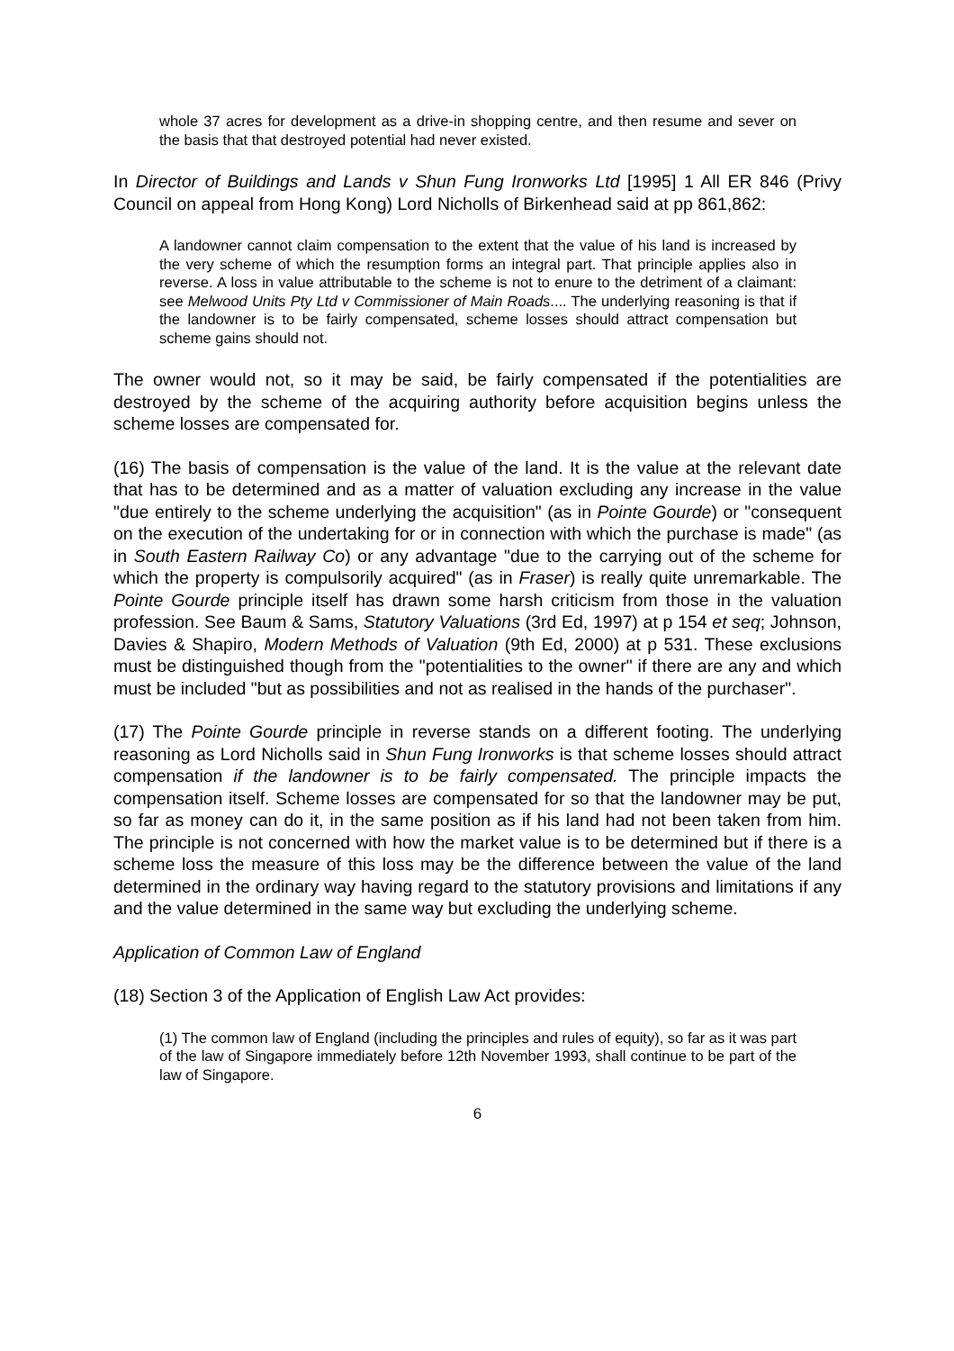whole 37 acres for development as a drive-in shopping centre, and then resume and sever on the basis that that destroyed potential had never existed.
In Director of Buildings and Lands v Shun Fung Ironworks Ltd [1995] 1 All ER 846 (Privy Council on appeal from Hong Kong) Lord Nicholls of Birkenhead said at pp 861,862:
A landowner cannot claim compensation to the extent that the value of his land is increased by the very scheme of which the resumption forms an integral part. That principle applies also in reverse. A loss in value attributable to the scheme is not to enure to the detriment of a claimant: see Melwood Units Pty Ltd v Commissioner of Main Roads.... The underlying reasoning is that if the landowner is to be fairly compensated, scheme losses should attract compensation but scheme gains should not.
The owner would not, so it may be said, be fairly compensated if the potentialities are destroyed by the scheme of the acquiring authority before acquisition begins unless the scheme losses are compensated for.
(16) The basis of compensation is the value of the land. It is the value at the relevant date that has to be determined and as a matter of valuation excluding any increase in the value "due entirely to the scheme underlying the acquisition" (as in Pointe Gourde) or "consequent on the execution of the undertaking for or in connection with which the purchase is made" (as in South Eastern Railway Co) or any advantage "due to the carrying out of the scheme for which the property is compulsorily acquired" (as in Fraser) is really quite unremarkable. The Pointe Gourde principle itself has drawn some harsh criticism from those in the valuation profession. See Baum & Sams, Statutory Valuations (3rd Ed, 1997) at p 154 et seq; Johnson, Davies & Shapiro, Modern Methods of Valuation (9th Ed, 2000) at p 531. These exclusions must be distinguished though from the "potentialities to the owner" if there are any and which must be included "but as possibilities and not as realised in the hands of the purchaser".
(17) The Pointe Gourde principle in reverse stands on a different footing. The underlying reasoning as Lord Nicholls said in Shun Fung Ironworks is that scheme losses should attract compensation if the landowner is to be fairly compensated. The principle impacts the compensation itself. Scheme losses are compensated for so that the landowner may be put, so far as money can do it, in the same position as if his land had not been taken from him. The principle is not concerned with how the market value is to be determined but if there is a scheme loss the measure of this loss may be the difference between the value of the land determined in the ordinary way having regard to the statutory provisions and limitations if any and the value determined in the same way but excluding the underlying scheme.
Application of Common Law of England
(18) Section 3 of the Application of English Law Act provides:
(1) The common law of England (including the principles and rules of equity), so far as it was part of the law of Singapore immediately before 12th November 1993, shall continue to be part of the law of Singapore.
6